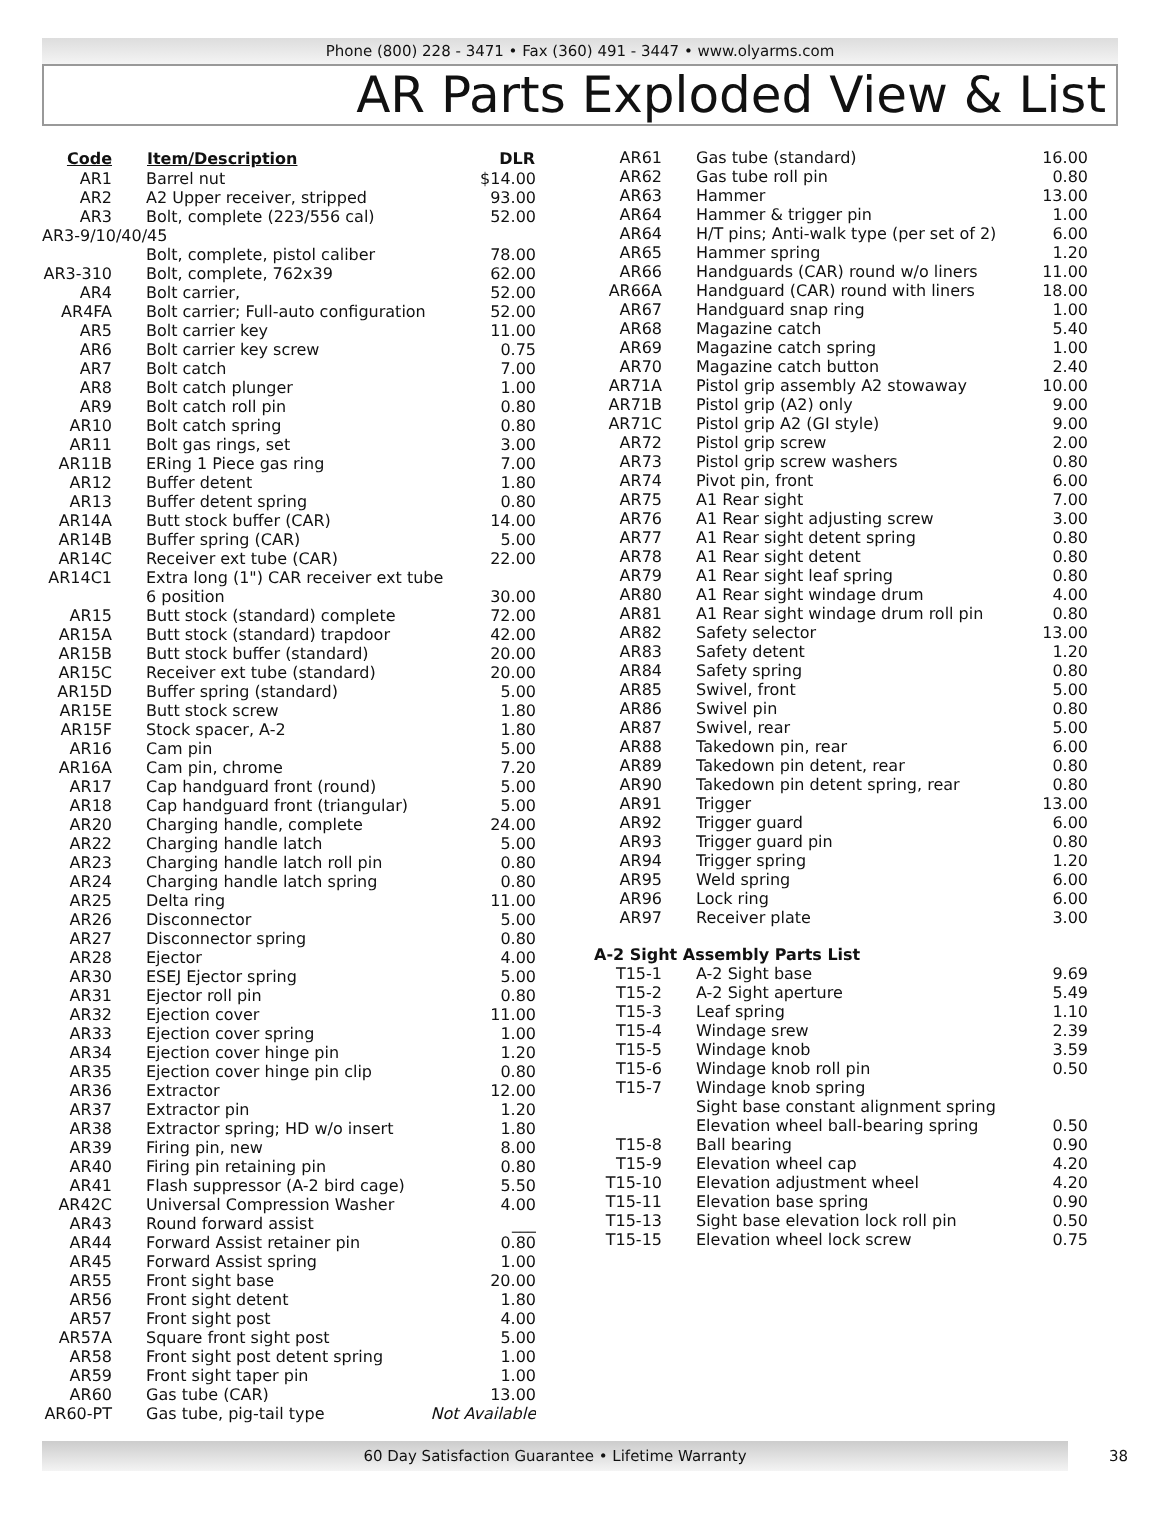Phone (800) 228 - 3471 • Fax (360) 491 - 3447 • www.olyarms.com
AR Parts Exploded View & List
| Code | Item/Description DLR |
| --- | --- |
| AR1 | Barrel nut $14.00 |
| AR2 | A2 Upper receiver, stripped 93.00 |
| AR3 | Bolt, complete (223/556 cal) 52.00 |
| AR3-9/10/40/45 | |
| | Bolt, complete, pistol caliber 78.00 |
| AR3-310 | Bolt, complete, 762x39 62.00 |
| AR4 | Bolt carrier, 52.00 |
| AR4FA | Bolt carrier; Full-auto configuration 52.00 |
| AR5 | Bolt carrier key 11.00 |
| AR6 | Bolt carrier key screw 0.75 |
| AR7 | Bolt catch 7.00 |
| AR8 | Bolt catch plunger 1.00 |
| AR9 | Bolt catch roll pin 0.80 |
| AR10 | Bolt catch spring 0.80 |
| AR11 | Bolt gas rings, set 3.00 |
| AR11B | ERing 1 Piece gas ring 7.00 |
| AR12 | Buffer detent 1.80 |
| AR13 | Buffer detent spring 0.80 |
| AR14A | Butt stock buffer (CAR) 14.00 |
| AR14B | Buffer spring (CAR) 5.00 |
| AR14C | Receiver ext tube (CAR) 22.00 |
| AR14C1 | Extra long (1") CAR receiver ext tube |
| | 6 position 30.00 |
| AR15 | Butt stock (standard) complete 72.00 |
| AR15A | Butt stock (standard) trapdoor 42.00 |
| AR15B | Butt stock buffer (standard) 20.00 |
| AR15C | Receiver ext tube (standard) 20.00 |
| AR15D | Buffer spring (standard) 5.00 |
| AR15E | Butt stock screw 1.80 |
| AR15F | Stock spacer, A-2 1.80 |
| AR16 | Cam pin 5.00 |
| AR16A | Cam pin, chrome 7.20 |
| AR17 | Cap handguard front (round) 5.00 |
| AR18 | Cap handguard front (triangular) 5.00 |
| AR20 | Charging handle, complete 24.00 |
| AR22 | Charging handle latch 5.00 |
| AR23 | Charging handle latch roll pin 0.80 |
| AR24 | Charging handle latch spring 0.80 |
| AR25 | Delta ring 11.00 |
| AR26 | Disconnector 5.00 |
| AR27 | Disconnector spring 0.80 |
| AR28 | Ejector 4.00 |
| AR30 | ESEJ Ejector spring 5.00 |
| AR31 | Ejector roll pin 0.80 |
| AR32 | Ejection cover 11.00 |
| AR33 | Ejection cover spring 1.00 |
| AR34 | Ejection cover hinge pin 1.20 |
| AR35 | Ejection cover hinge pin clip 0.80 |
| AR36 | Extractor 12.00 |
| AR37 | Extractor pin 1.20 |
| AR38 | Extractor spring; HD w/o insert 1.80 |
| AR39 | Firing pin, new 8.00 |
| AR40 | Firing pin retaining pin 0.80 |
| AR41 | Flash suppressor (A-2 bird cage) 5.50 |
| AR42C | Universal Compression Washer 4.00 |
| AR43 | Round forward assist ___ |
| AR44 | Forward Assist retainer pin 0.80 |
| AR45 | Forward Assist spring 1.00 |
| AR55 | Front sight base 20.00 |
| AR56 | Front sight detent 1.80 |
| AR57 | Front sight post 4.00 |
| AR57A | Square front sight post 5.00 |
| AR58 | Front sight post detent spring 1.00 |
| AR59 | Front sight taper pin 1.00 |
| AR60 | Gas tube (CAR) 13.00 |
| AR60-PT | Gas tube, pig-tail type Not Available |
| AR61 | Gas tube (standard) 16.00 |
| AR62 | Gas tube roll pin 0.80 |
| AR63 | Hammer 13.00 |
| AR64 | Hammer & trigger pin 1.00 |
| AR64 | H/T pins; Anti-walk type (per set of 2) 6.00 |
| AR65 | Hammer spring 1.20 |
| AR66 | Handguards (CAR) round w/o liners 11.00 |
| AR66A | Handguard (CAR) round with liners 18.00 |
| AR67 | Handguard snap ring 1.00 |
| AR68 | Magazine catch 5.40 |
| AR69 | Magazine catch spring 1.00 |
| AR70 | Magazine catch button 2.40 |
| AR71A | Pistol grip assembly A2 stowaway 10.00 |
| AR71B | Pistol grip (A2) only 9.00 |
| AR71C | Pistol grip A2 (GI style) 9.00 |
| AR72 | Pistol grip screw 2.00 |
| AR73 | Pistol grip screw washers 0.80 |
| AR74 | Pivot pin, front 6.00 |
| AR75 | A1 Rear sight 7.00 |
| AR76 | A1 Rear sight adjusting screw 3.00 |
| AR77 | A1 Rear sight detent spring 0.80 |
| AR78 | A1 Rear sight detent 0.80 |
| AR79 | A1 Rear sight leaf spring 0.80 |
| AR80 | A1 Rear sight windage drum 4.00 |
| AR81 | A1 Rear sight windage drum roll pin 0.80 |
| AR82 | Safety selector 13.00 |
| AR83 | Safety detent 1.20 |
| AR84 | Safety spring 0.80 |
| AR85 | Swivel, front 5.00 |
| AR86 | Swivel pin 0.80 |
| AR87 | Swivel, rear 5.00 |
| AR88 | Takedown pin, rear 6.00 |
| AR89 | Takedown pin detent, rear 0.80 |
| AR90 | Takedown pin detent spring, rear 0.80 |
| AR91 | Trigger 13.00 |
| AR92 | Trigger guard 6.00 |
| AR93 | Trigger guard pin 0.80 |
| AR94 | Trigger spring 1.20 |
| AR95 | Weld spring 6.00 |
| AR96 | Lock ring 6.00 |
| AR97 | Receiver plate 3.00 |
A-2 Sight Assembly Parts List
| T15-1 | A-2 Sight base 9.69 |
| T15-2 | A-2 Sight aperture 5.49 |
| T15-3 | Leaf spring 1.10 |
| T15-4 | Windage srew 2.39 |
| T15-5 | Windage knob 3.59 |
| T15-6 | Windage knob roll pin 0.50 |
| T15-7 | Windage knob spring Sight base constant alignment spring Elevation wheel ball-bearing spring 0.50 |
| T15-8 | Ball bearing 0.90 |
| T15-9 | Elevation wheel cap 4.20 |
| T15-10 | Elevation adjustment wheel 4.20 |
| T15-11 | Elevation base spring 0.90 |
| T15-13 | Sight base elevation lock roll pin 0.50 |
| T15-15 | Elevation wheel lock screw 0.75 |
60 Day Satisfaction Guarantee • Lifetime Warranty 38